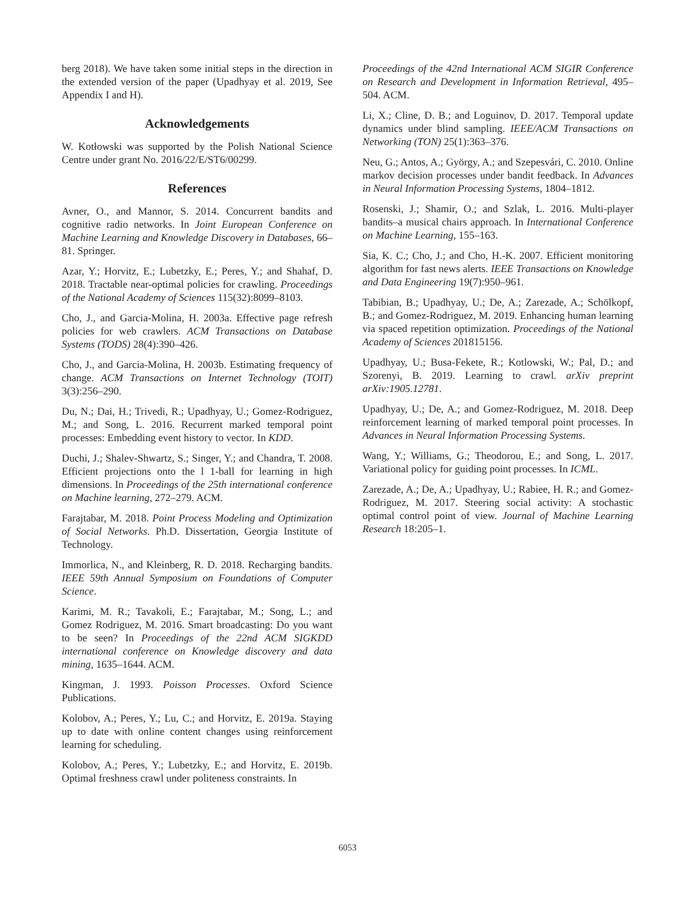berg 2018). We have taken some initial steps in the direction in the extended version of the paper (Upadhyay et al. 2019, See Appendix I and H).
Acknowledgements
W. Kotłowski was supported by the Polish National Science Centre under grant No. 2016/22/E/ST6/00299.
References
Avner, O., and Mannor, S. 2014. Concurrent bandits and cognitive radio networks. In Joint European Conference on Machine Learning and Knowledge Discovery in Databases, 66–81. Springer.
Azar, Y.; Horvitz, E.; Lubetzky, E.; Peres, Y.; and Shahaf, D. 2018. Tractable near-optimal policies for crawling. Proceedings of the National Academy of Sciences 115(32):8099–8103.
Cho, J., and Garcia-Molina, H. 2003a. Effective page refresh policies for web crawlers. ACM Transactions on Database Systems (TODS) 28(4):390–426.
Cho, J., and Garcia-Molina, H. 2003b. Estimating frequency of change. ACM Transactions on Internet Technology (TOIT) 3(3):256–290.
Du, N.; Dai, H.; Trivedi, R.; Upadhyay, U.; Gomez-Rodriguez, M.; and Song, L. 2016. Recurrent marked temporal point processes: Embedding event history to vector. In KDD.
Duchi, J.; Shalev-Shwartz, S.; Singer, Y.; and Chandra, T. 2008. Efficient projections onto the l 1-ball for learning in high dimensions. In Proceedings of the 25th international conference on Machine learning, 272–279. ACM.
Farajtabar, M. 2018. Point Process Modeling and Optimization of Social Networks. Ph.D. Dissertation, Georgia Institute of Technology.
Immorlica, N., and Kleinberg, R. D. 2018. Recharging bandits. IEEE 59th Annual Symposium on Foundations of Computer Science.
Karimi, M. R.; Tavakoli, E.; Farajtabar, M.; Song, L.; and Gomez Rodriguez, M. 2016. Smart broadcasting: Do you want to be seen? In Proceedings of the 22nd ACM SIGKDD international conference on Knowledge discovery and data mining, 1635–1644. ACM.
Kingman, J. 1993. Poisson Processes. Oxford Science Publications.
Kolobov, A.; Peres, Y.; Lu, C.; and Horvitz, E. 2019a. Staying up to date with online content changes using reinforcement learning for scheduling.
Kolobov, A.; Peres, Y.; Lubetzky, E.; and Horvitz, E. 2019b. Optimal freshness crawl under politeness constraints. In
Proceedings of the 42nd International ACM SIGIR Conference on Research and Development in Information Retrieval, 495–504. ACM.
Li, X.; Cline, D. B.; and Loguinov, D. 2017. Temporal update dynamics under blind sampling. IEEE/ACM Transactions on Networking (TON) 25(1):363–376.
Neu, G.; Antos, A.; György, A.; and Szepesvári, C. 2010. Online markov decision processes under bandit feedback. In Advances in Neural Information Processing Systems, 1804–1812.
Rosenski, J.; Shamir, O.; and Szlak, L. 2016. Multi-player bandits–a musical chairs approach. In International Conference on Machine Learning, 155–163.
Sia, K. C.; Cho, J.; and Cho, H.-K. 2007. Efficient monitoring algorithm for fast news alerts. IEEE Transactions on Knowledge and Data Engineering 19(7):950–961.
Tabibian, B.; Upadhyay, U.; De, A.; Zarezade, A.; Schölkopf, B.; and Gomez-Rodriguez, M. 2019. Enhancing human learning via spaced repetition optimization. Proceedings of the National Academy of Sciences 201815156.
Upadhyay, U.; Busa-Fekete, R.; Kotlowski, W.; Pal, D.; and Szorenyi, B. 2019. Learning to crawl. arXiv preprint arXiv:1905.12781.
Upadhyay, U.; De, A.; and Gomez-Rodriguez, M. 2018. Deep reinforcement learning of marked temporal point processes. In Advances in Neural Information Processing Systems.
Wang, Y.; Williams, G.; Theodorou, E.; and Song, L. 2017. Variational policy for guiding point processes. In ICML.
Zarezade, A.; De, A.; Upadhyay, U.; Rabiee, H. R.; and Gomez-Rodriguez, M. 2017. Steering social activity: A stochastic optimal control point of view. Journal of Machine Learning Research 18:205–1.
6053